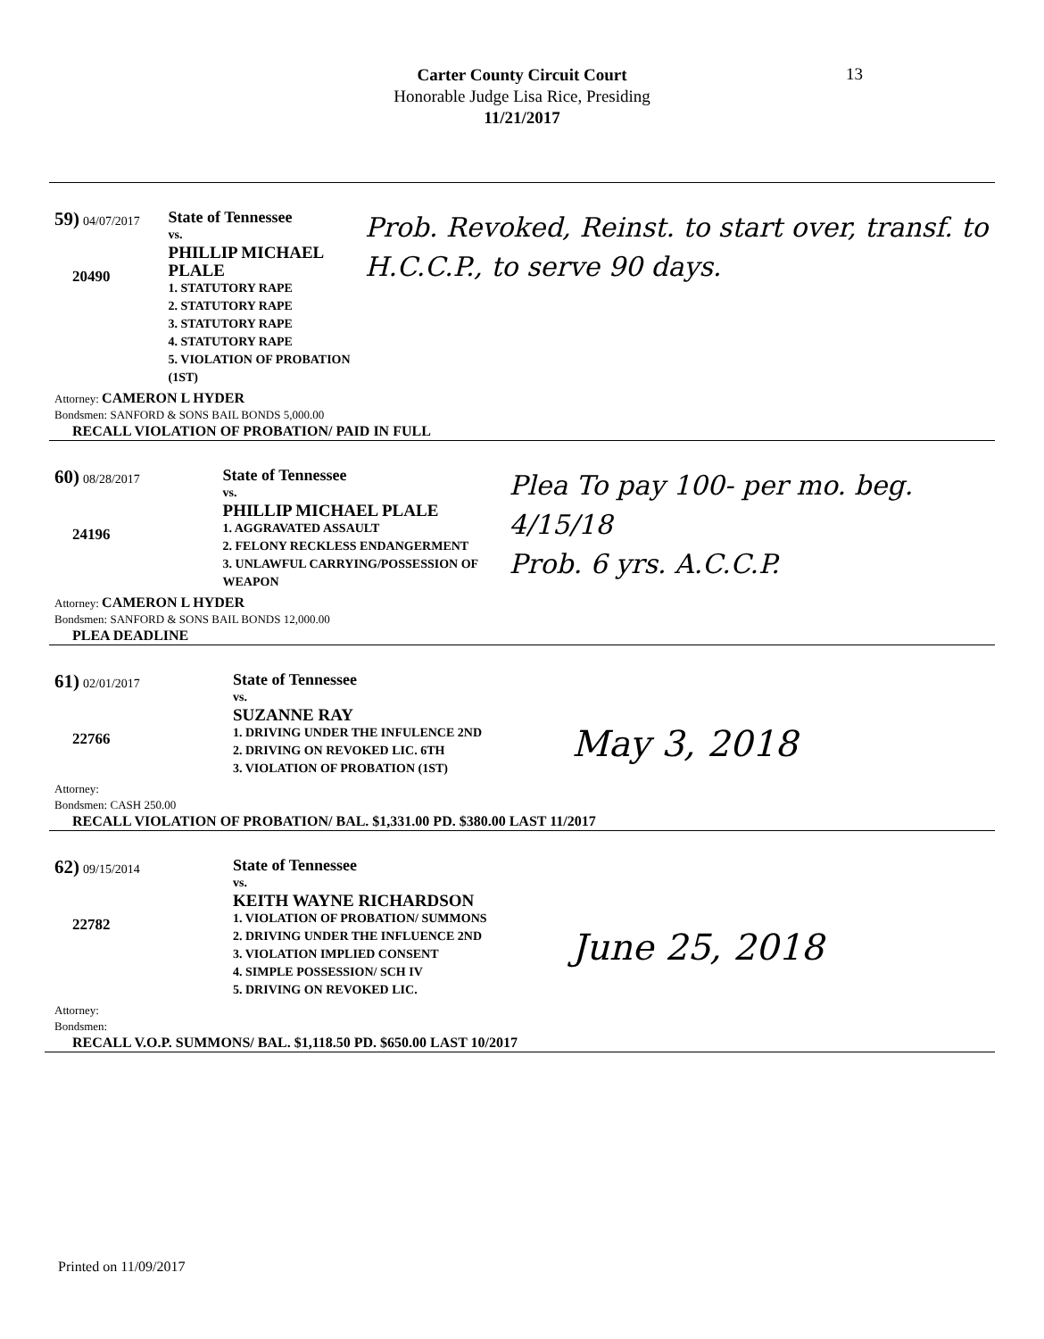Carter County Circuit Court
Honorable Judge Lisa Rice, Presiding
11/21/2017
13
59) 04/07/2017
20490
State of Tennessee
vs.
PHILLIP MICHAEL PLALE
1. STATUTORY RAPE
2. STATUTORY RAPE
3. STATUTORY RAPE
4. STATUTORY RAPE
5. VIOLATION OF PROBATION (1ST)
Prob. Revoked, Reinst. to start over, transf. to H.C.C.P., to serve 90 days.
Attorney: CAMERON L HYDER
Bondsmen: SANFORD & SONS BAIL BONDS 5,000.00
RECALL VIOLATION OF PROBATION/ PAID IN FULL
60) 08/28/2017
24196
State of Tennessee
vs.
PHILLIP MICHAEL PLALE
1. AGGRAVATED ASSAULT
2. FELONY RECKLESS ENDANGERMENT
3. UNLAWFUL CARRYING/POSSESSION OF WEAPON
Plea To pay 100- per mo. beg. 4/15/18
Prob. 6 yrs. A.C.C.P.
Attorney: CAMERON L HYDER
Bondsmen: SANFORD & SONS BAIL BONDS 12,000.00
PLEA DEADLINE
61) 02/01/2017
22766
State of Tennessee
vs.
SUZANNE RAY
1. DRIVING UNDER THE INFULENCE 2ND
2. DRIVING ON REVOKED LIC. 6TH
3. VIOLATION OF PROBATION (1ST)
May 3, 2018
Attorney:
Bondsmen: CASH 250.00
RECALL VIOLATION OF PROBATION/ BAL. $1,331.00 PD. $380.00 LAST 11/2017
62) 09/15/2014
22782
State of Tennessee
vs.
KEITH WAYNE RICHARDSON
1. VIOLATION OF PROBATION/ SUMMONS
2. DRIVING UNDER THE INFLUENCE 2ND
3. VIOLATION IMPLIED CONSENT
4. SIMPLE POSSESSION/ SCH IV
5. DRIVING ON REVOKED LIC.
June 25, 2018
Attorney:
Bondsmen:
RECALL V.O.P. SUMMONS/ BAL. $1,118.50 PD. $650.00 LAST 10/2017
Printed on 11/09/2017